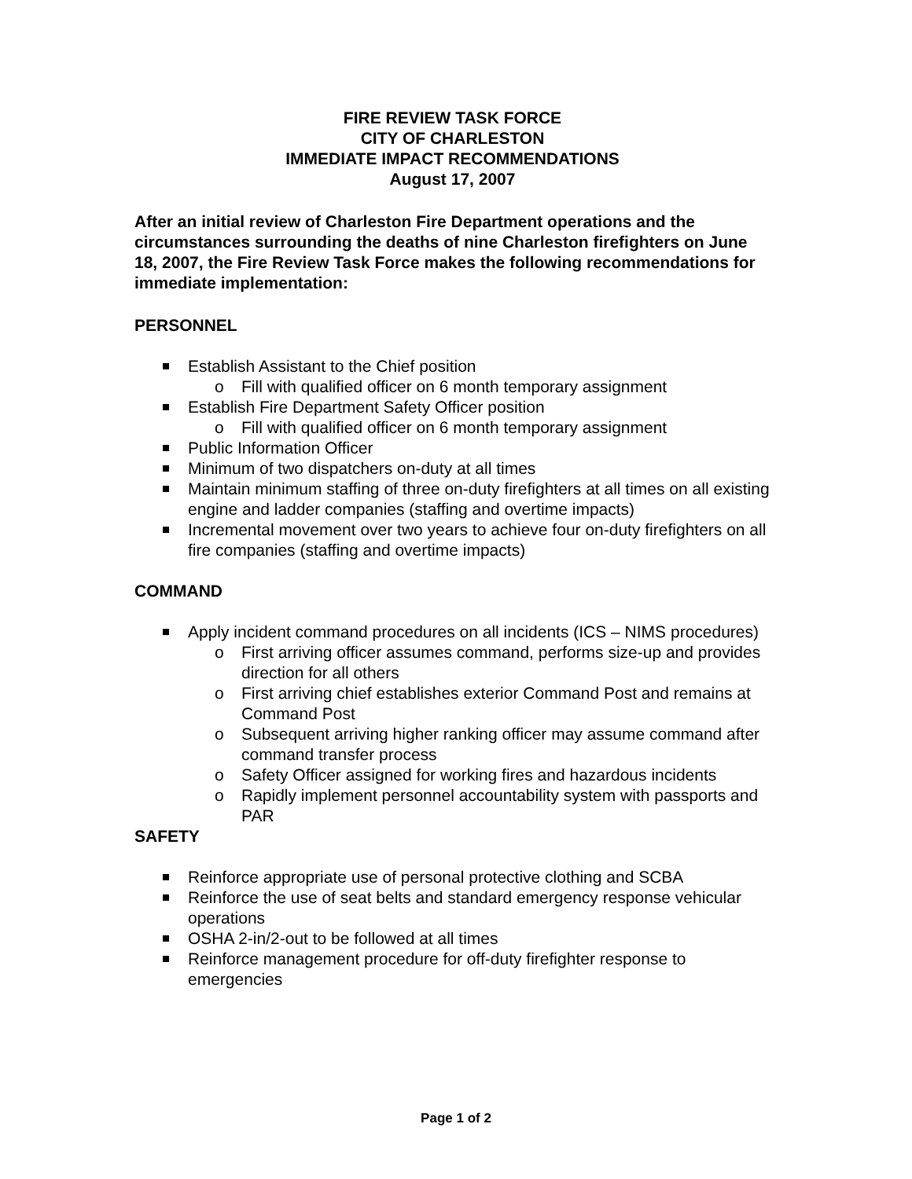FIRE REVIEW TASK FORCE
CITY OF CHARLESTON
IMMEDIATE IMPACT RECOMMENDATIONS
August 17, 2007
After an initial review of Charleston Fire Department operations and the circumstances surrounding the deaths of nine Charleston firefighters on June 18, 2007, the Fire Review Task Force makes the following recommendations for immediate implementation:
PERSONNEL
Establish Assistant to the Chief position
o Fill with qualified officer on 6 month temporary assignment
Establish Fire Department Safety Officer position
o Fill with qualified officer on 6 month temporary assignment
Public Information Officer
Minimum of two dispatchers on-duty at all times
Maintain minimum staffing of three on-duty firefighters at all times on all existing engine and ladder companies (staffing and overtime impacts)
Incremental movement over two years to achieve four on-duty firefighters on all fire companies (staffing and overtime impacts)
COMMAND
Apply incident command procedures on all incidents (ICS – NIMS procedures)
o First arriving officer assumes command, performs size-up and provides direction for all others
o First arriving chief establishes exterior Command Post and remains at Command Post
o Subsequent arriving higher ranking officer may assume command after command transfer process
o Safety Officer assigned for working fires and hazardous incidents
o Rapidly implement personnel accountability system with passports and PAR
SAFETY
Reinforce appropriate use of personal protective clothing and SCBA
Reinforce the use of seat belts and standard emergency response vehicular operations
OSHA 2-in/2-out to be followed at all times
Reinforce management procedure for off-duty firefighter response to emergencies
Page 1 of 2